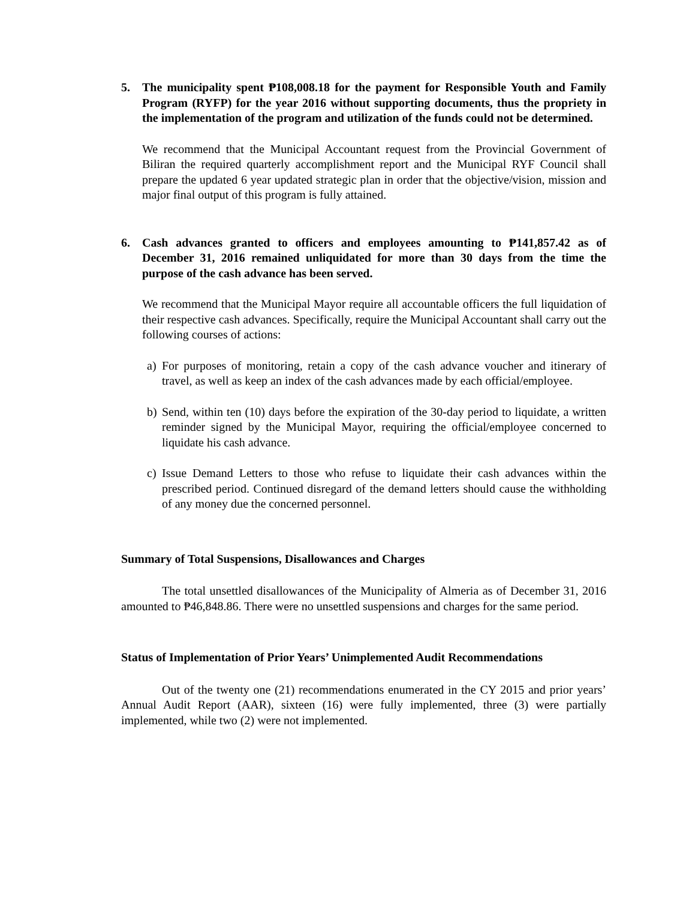5. The municipality spent ₱108,008.18 for the payment for Responsible Youth and Family Program (RYFP) for the year 2016 without supporting documents, thus the propriety in the implementation of the program and utilization of the funds could not be determined.
We recommend that the Municipal Accountant request from the Provincial Government of Biliran the required quarterly accomplishment report and the Municipal RYF Council shall prepare the updated 6 year updated strategic plan in order that the objective/vision, mission and major final output of this program is fully attained.
6. Cash advances granted to officers and employees amounting to ₱141,857.42 as of December 31, 2016 remained unliquidated for more than 30 days from the time the purpose of the cash advance has been served.
We recommend that the Municipal Mayor require all accountable officers the full liquidation of their respective cash advances. Specifically, require the Municipal Accountant shall carry out the following courses of actions:
a) For purposes of monitoring, retain a copy of the cash advance voucher and itinerary of travel, as well as keep an index of the cash advances made by each official/employee.
b) Send, within ten (10) days before the expiration of the 30-day period to liquidate, a written reminder signed by the Municipal Mayor, requiring the official/employee concerned to liquidate his cash advance.
c) Issue Demand Letters to those who refuse to liquidate their cash advances within the prescribed period. Continued disregard of the demand letters should cause the withholding of any money due the concerned personnel.
Summary of Total Suspensions, Disallowances and Charges
The total unsettled disallowances of the Municipality of Almeria as of December 31, 2016 amounted to ₱46,848.86. There were no unsettled suspensions and charges for the same period.
Status of Implementation of Prior Years’ Unimplemented Audit Recommendations
Out of the twenty one (21) recommendations enumerated in the CY 2015 and prior years’ Annual Audit Report (AAR), sixteen (16) were fully implemented, three (3) were partially implemented, while two (2) were not implemented.